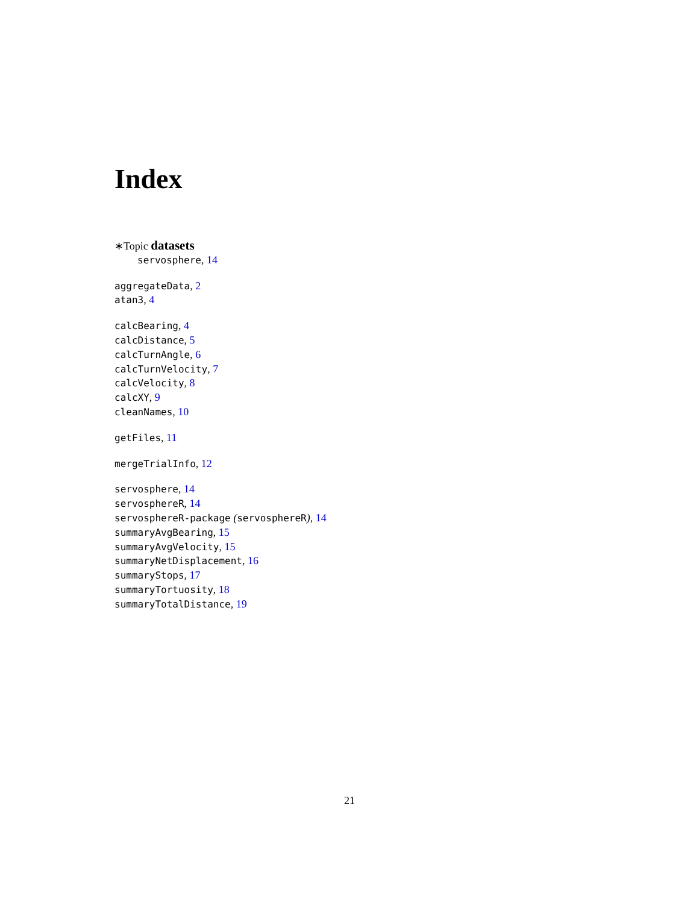Index
∗Topic datasets
servosphere, 14
aggregateData, 2
atan3, 4
calcBearing, 4
calcDistance, 5
calcTurnAngle, 6
calcTurnVelocity, 7
calcVelocity, 8
calcXY, 9
cleanNames, 10
getFiles, 11
mergeTrialInfo, 12
servosphere, 14
servosphereR, 14
servosphereR-package (servosphereR), 14
summaryAvgBearing, 15
summaryAvgVelocity, 15
summaryNetDisplacement, 16
summaryStops, 17
summaryTortuosity, 18
summaryTotalDistance, 19
21